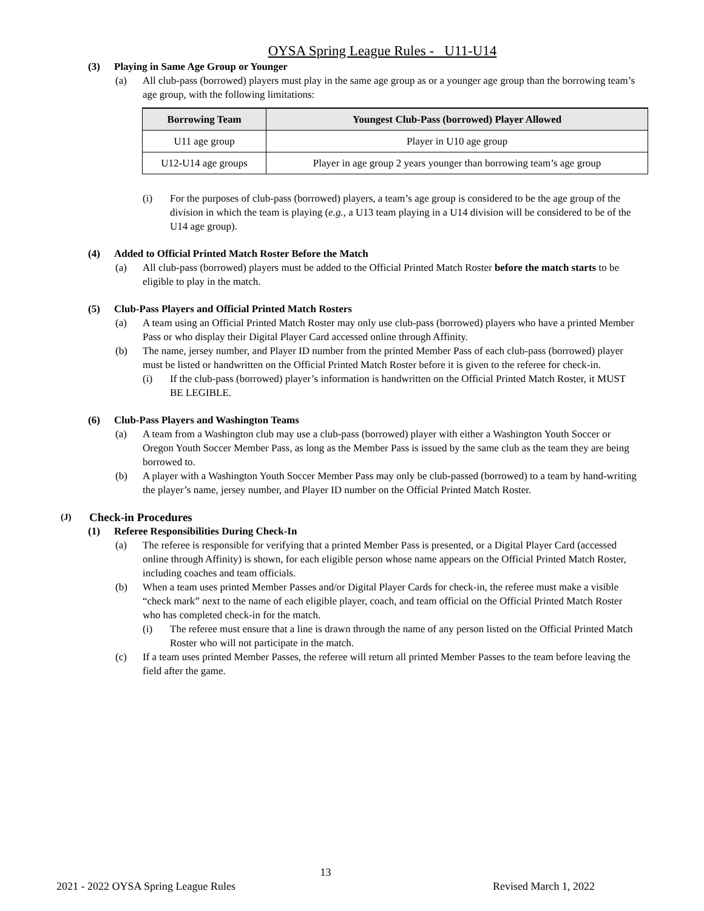OYSA Spring League Rules - U11-U14
(3) Playing in Same Age Group or Younger
(a) All club-pass (borrowed) players must play in the same age group as or a younger age group than the borrowing team’s age group, with the following limitations:
| Borrowing Team | Youngest Club-Pass (borrowed) Player Allowed |
| --- | --- |
| U11 age group | Player in U10 age group |
| U12-U14 age groups | Player in age group 2 years younger than borrowing team’s age group |
(i) For the purposes of club-pass (borrowed) players, a team’s age group is considered to be the age group of the division in which the team is playing (e.g., a U13 team playing in a U14 division will be considered to be of the U14 age group).
(4) Added to Official Printed Match Roster Before the Match
(a) All club-pass (borrowed) players must be added to the Official Printed Match Roster before the match starts to be eligible to play in the match.
(5) Club-Pass Players and Official Printed Match Rosters
(a) A team using an Official Printed Match Roster may only use club-pass (borrowed) players who have a printed Member Pass or who display their Digital Player Card accessed online through Affinity.
(b) The name, jersey number, and Player ID number from the printed Member Pass of each club-pass (borrowed) player must be listed or handwritten on the Official Printed Match Roster before it is given to the referee for check-in.
(i) If the club-pass (borrowed) player’s information is handwritten on the Official Printed Match Roster, it MUST BE LEGIBLE.
(6) Club-Pass Players and Washington Teams
(a) A team from a Washington club may use a club-pass (borrowed) player with either a Washington Youth Soccer or Oregon Youth Soccer Member Pass, as long as the Member Pass is issued by the same club as the team they are being borrowed to.
(b) A player with a Washington Youth Soccer Member Pass may only be club-passed (borrowed) to a team by hand-writing the player’s name, jersey number, and Player ID number on the Official Printed Match Roster.
(J) Check-in Procedures
(1) Referee Responsibilities During Check-In
(a) The referee is responsible for verifying that a printed Member Pass is presented, or a Digital Player Card (accessed online through Affinity) is shown, for each eligible person whose name appears on the Official Printed Match Roster, including coaches and team officials.
(b) When a team uses printed Member Passes and/or Digital Player Cards for check-in, the referee must make a visible “check mark” next to the name of each eligible player, coach, and team official on the Official Printed Match Roster who has completed check-in for the match.
(i) The referee must ensure that a line is drawn through the name of any person listed on the Official Printed Match Roster who will not participate in the match.
(c) If a team uses printed Member Passes, the referee will return all printed Member Passes to the team before leaving the field after the game.
13
2021 - 2022 OYSA Spring League Rules Revised March 1, 2022